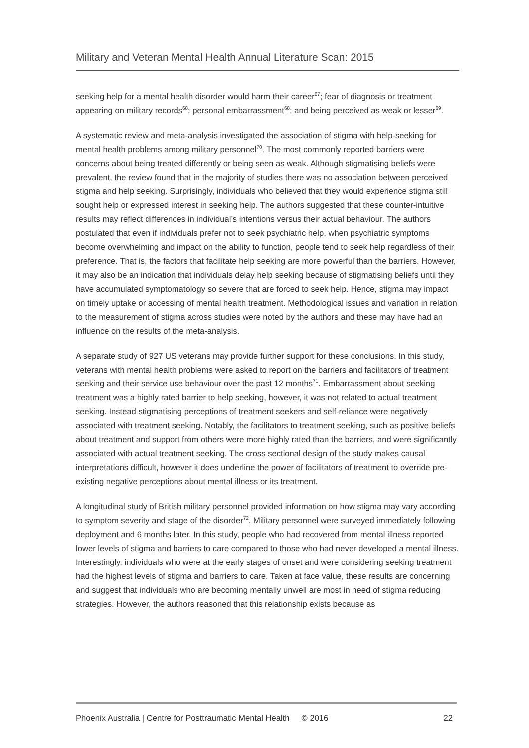Military and Veteran Mental Health Annual Literature Scan: 2015
seeking help for a mental health disorder would harm their career<sup>67</sup>; fear of diagnosis or treatment appearing on military records<sup>68</sup>; personal embarrassment<sup>68</sup>; and being perceived as weak or lesser<sup>69</sup>.
A systematic review and meta-analysis investigated the association of stigma with help-seeking for mental health problems among military personnel<sup>70</sup>. The most commonly reported barriers were concerns about being treated differently or being seen as weak. Although stigmatising beliefs were prevalent, the review found that in the majority of studies there was no association between perceived stigma and help seeking. Surprisingly, individuals who believed that they would experience stigma still sought help or expressed interest in seeking help. The authors suggested that these counter-intuitive results may reflect differences in individual’s intentions versus their actual behaviour. The authors postulated that even if individuals prefer not to seek psychiatric help, when psychiatric symptoms become overwhelming and impact on the ability to function, people tend to seek help regardless of their preference. That is, the factors that facilitate help seeking are more powerful than the barriers. However, it may also be an indication that individuals delay help seeking because of stigmatising beliefs until they have accumulated symptomatology so severe that are forced to seek help. Hence, stigma may impact on timely uptake or accessing of mental health treatment. Methodological issues and variation in relation to the measurement of stigma across studies were noted by the authors and these may have had an influence on the results of the meta-analysis.
A separate study of 927 US veterans may provide further support for these conclusions. In this study, veterans with mental health problems were asked to report on the barriers and facilitators of treatment seeking and their service use behaviour over the past 12 months<sup>71</sup>. Embarrassment about seeking treatment was a highly rated barrier to help seeking, however, it was not related to actual treatment seeking. Instead stigmatising perceptions of treatment seekers and self-reliance were negatively associated with treatment seeking. Notably, the facilitators to treatment seeking, such as positive beliefs about treatment and support from others were more highly rated than the barriers, and were significantly associated with actual treatment seeking. The cross sectional design of the study makes causal interpretations difficult, however it does underline the power of facilitators of treatment to override pre-existing negative perceptions about mental illness or its treatment.
A longitudinal study of British military personnel provided information on how stigma may vary according to symptom severity and stage of the disorder<sup>72</sup>. Military personnel were surveyed immediately following deployment and 6 months later. In this study, people who had recovered from mental illness reported lower levels of stigma and barriers to care compared to those who had never developed a mental illness. Interestingly, individuals who were at the early stages of onset and were considering seeking treatment had the highest levels of stigma and barriers to care. Taken at face value, these results are concerning and suggest that individuals who are becoming mentally unwell are most in need of stigma reducing strategies. However, the authors reasoned that this relationship exists because as
Phoenix Australia | Centre for Posttraumatic Mental Health © 2016 22